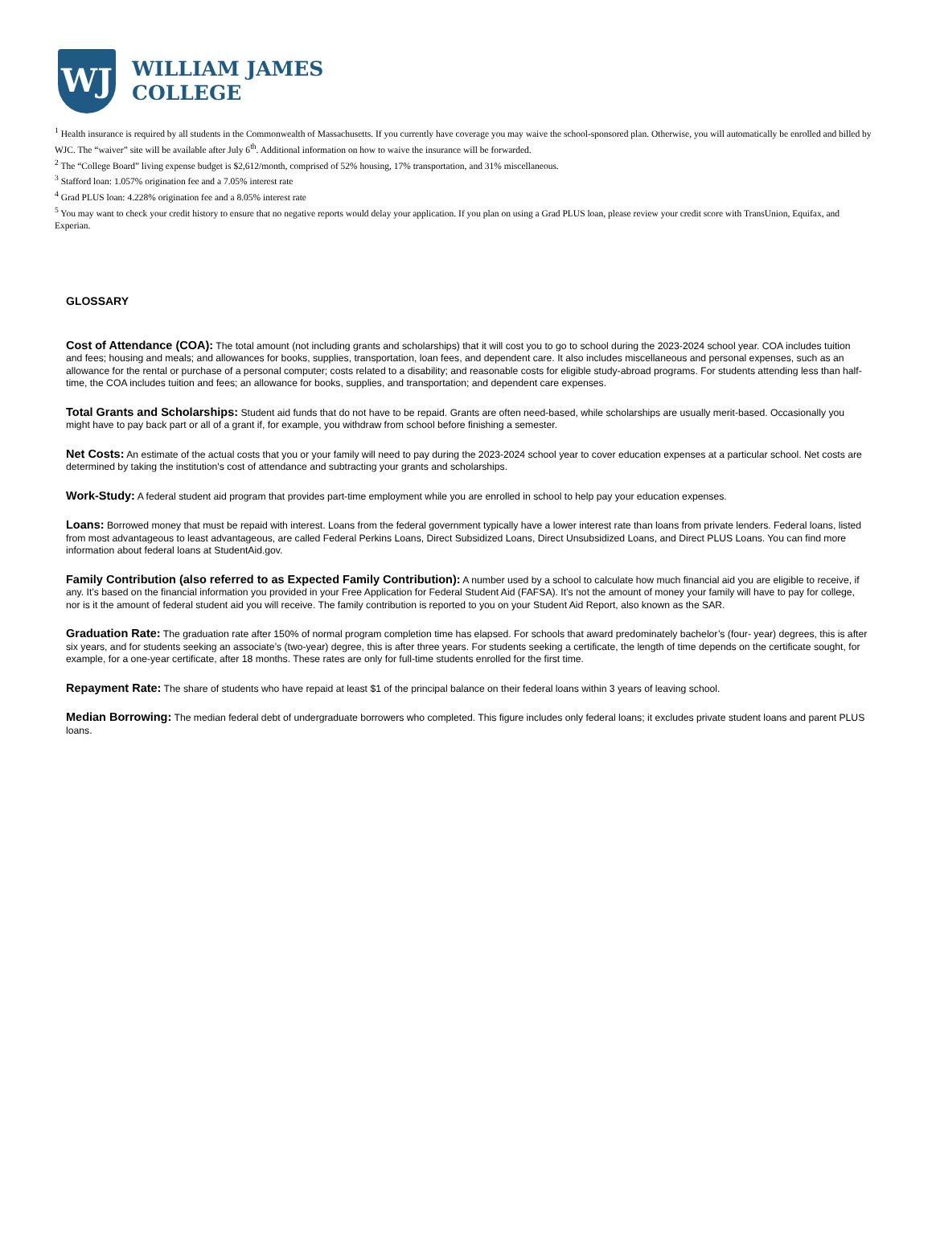WJ
WILLIAM JAMES
COLLEGE
<sup>1</sup> Health insurance is required by all students in the Commonwealth of Massachusetts. If you currently have coverage you may waive the school-sponsored plan. Otherwise, you will automatically be enrolled and billed by WJC. The “waiver” site will be available after July 6<sup>th</sup>. Additional information on how to waive the insurance will be forwarded.
<sup>2</sup> The “College Board” living expense budget is $2,612/month, comprised of 52% housing, 17% transportation, and 31% miscellaneous.
<sup>3</sup> Stafford loan: 1.057% origination fee and a 7.05% interest rate
<sup>4</sup> Grad PLUS loan: 4.228% origination fee and a 8.05% interest rate
<sup>5</sup> You may want to check your credit history to ensure that no negative reports would delay your application. If you plan on using a Grad PLUS loan, please review your credit score with TransUnion, Equifax, and Experian.
GLOSSARY
Cost of Attendance (COA): The total amount (not including grants and scholarships) that it will cost you to go to school during the 2023-2024 school year. COA includes tuition and fees; housing and meals; and allowances for books, supplies, transportation, loan fees, and dependent care. It also includes miscellaneous and personal expenses, such as an allowance for the rental or purchase of a personal computer; costs related to a disability; and reasonable costs for eligible study-abroad programs. For students attending less than half-time, the COA includes tuition and fees; an allowance for books, supplies, and transportation; and dependent care expenses.
Total Grants and Scholarships: Student aid funds that do not have to be repaid. Grants are often need-based, while scholarships are usually merit-based. Occasionally you might have to pay back part or all of a grant if, for example, you withdraw from school before finishing a semester.
Net Costs: An estimate of the actual costs that you or your family will need to pay during the 2023-2024 school year to cover education expenses at a particular school. Net costs are determined by taking the institution's cost of attendance and subtracting your grants and scholarships.
Work-Study: A federal student aid program that provides part-time employment while you are enrolled in school to help pay your education expenses.
Loans: Borrowed money that must be repaid with interest. Loans from the federal government typically have a lower interest rate than loans from private lenders. Federal loans, listed from most advantageous to least advantageous, are called Federal Perkins Loans, Direct Subsidized Loans, Direct Unsubsidized Loans, and Direct PLUS Loans. You can find more information about federal loans at StudentAid.gov.
Family Contribution (also referred to as Expected Family Contribution): A number used by a school to calculate how much financial aid you are eligible to receive, if any. It’s based on the financial information you provided in your Free Application for Federal Student Aid (FAFSA). It’s not the amount of money your family will have to pay for college, nor is it the amount of federal student aid you will receive. The family contribution is reported to you on your Student Aid Report, also known as the SAR.
Graduation Rate: The graduation rate after 150% of normal program completion time has elapsed. For schools that award predominately bachelor’s (four- year) degrees, this is after six years, and for students seeking an associate’s (two-year) degree, this is after three years. For students seeking a certificate, the length of time depends on the certificate sought, for example, for a one-year certificate, after 18 months. These rates are only for full-time students enrolled for the first time.
Repayment Rate: The share of students who have repaid at least $1 of the principal balance on their federal loans within 3 years of leaving school.
Median Borrowing: The median federal debt of undergraduate borrowers who completed. This figure includes only federal loans; it excludes private student loans and parent PLUS loans.